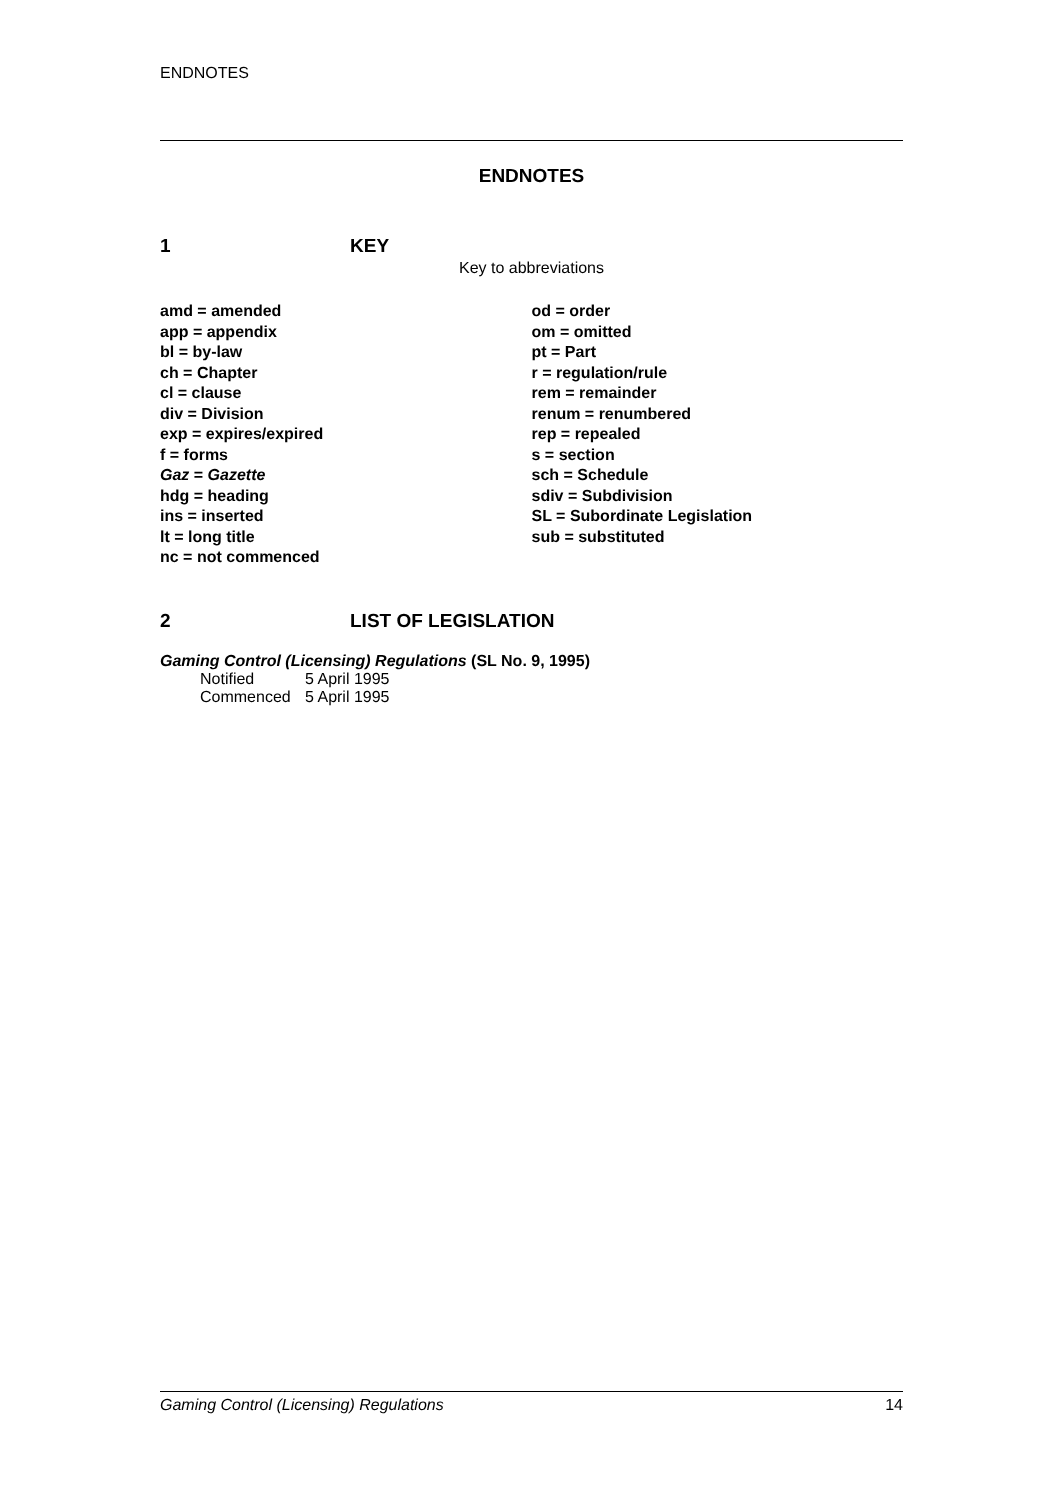ENDNOTES
ENDNOTES
1 KEY
Key to abbreviations
amd = amended
app = appendix
bl = by-law
ch = Chapter
cl = clause
div = Division
exp = expires/expired
f = forms
Gaz = Gazette
hdg = heading
ins = inserted
lt = long title
nc = not commenced
od = order
om = omitted
pt = Part
r = regulation/rule
rem = remainder
renum = renumbered
rep = repealed
s = section
sch = Schedule
sdiv = Subdivision
SL = Subordinate Legislation
sub = substituted
2 LIST OF LEGISLATION
Gaming Control (Licensing) Regulations (SL No. 9, 1995)
| Notified | 5 April 1995 |
| Commenced | 5 April 1995 |
Gaming Control (Licensing) Regulations 14